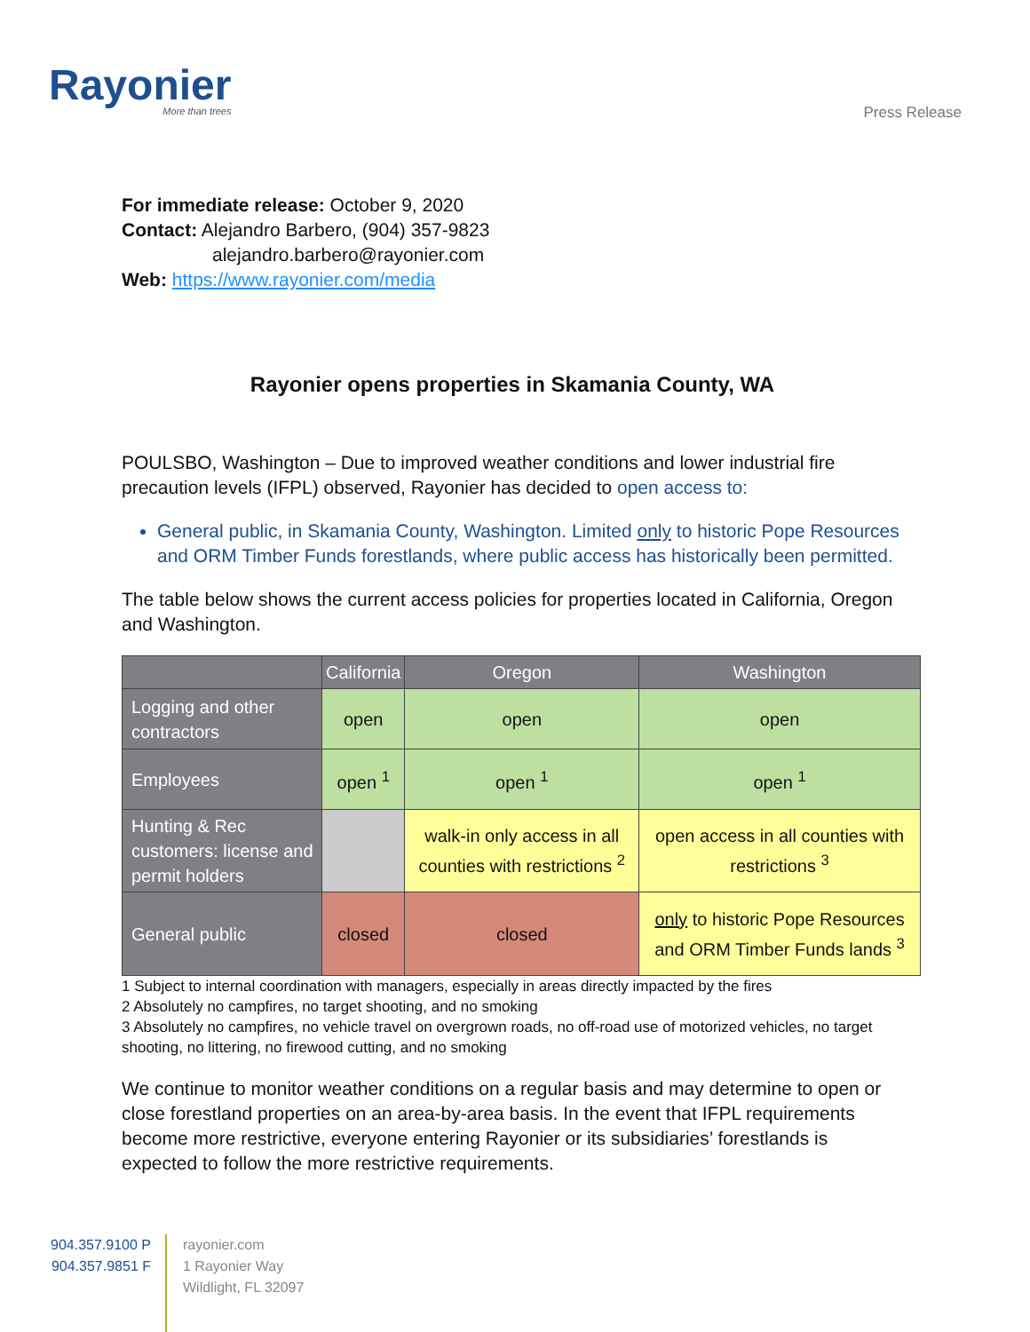Rayonier
More than trees
Press Release
For immediate release: October 9, 2020
Contact: Alejandro Barbero, (904) 357-9823
alejandro.barbero@rayonier.com
Web: https://www.rayonier.com/media
Rayonier opens properties in Skamania County, WA
POULSBO, Washington – Due to improved weather conditions and lower industrial fire precaution levels (IFPL) observed, Rayonier has decided to open access to:
General public, in Skamania County, Washington. Limited only to historic Pope Resources and ORM Timber Funds forestlands, where public access has historically been permitted.
The table below shows the current access policies for properties located in California, Oregon and Washington.
| | California | Oregon | Washington |
| --- | --- | --- | --- |
| Logging and other contractors | open | open | open |
| Employees | open <sup>1</sup> | open <sup>1</sup> | open <sup>1</sup> |
| Hunting & Rec customers: license and permit holders | | walk-in only access in all counties with restrictions <sup>2</sup> | open access in all counties with restrictions <sup>3</sup> |
| General public | closed | closed | only to historic Pope Resources and ORM Timber Funds lands <sup>3</sup> |
1 Subject to internal coordination with managers, especially in areas directly impacted by the fires
2 Absolutely no campfires, no target shooting, and no smoking
3 Absolutely no campfires, no vehicle travel on overgrown roads, no off-road use of motorized vehicles, no target shooting, no littering, no firewood cutting, and no smoking
We continue to monitor weather conditions on a regular basis and may determine to open or close forestland properties on an area-by-area basis. In the event that IFPL requirements become more restrictive, everyone entering Rayonier or its subsidiaries’ forestlands is expected to follow the more restrictive requirements.
904.357.9100 P
904.357.9851 F
rayonier.com
1 Rayonier Way
Wildlight, FL 32097